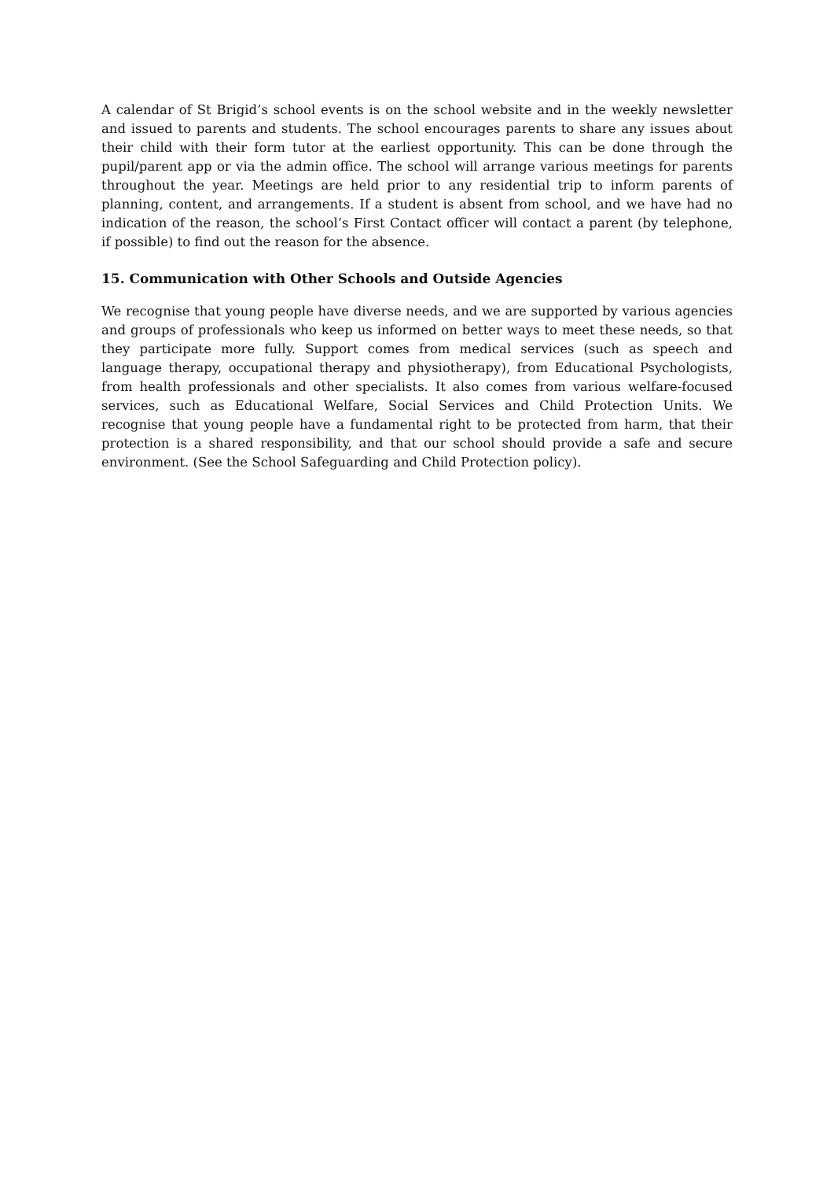A calendar of St Brigid’s school events is on the school website and in the weekly newsletter and issued to parents and students. The school encourages parents to share any issues about their child with their form tutor at the earliest opportunity. This can be done through the pupil/parent app or via the admin office. The school will arrange various meetings for parents throughout the year. Meetings are held prior to any residential trip to inform parents of planning, content, and arrangements. If a student is absent from school, and we have had no indication of the reason, the school’s First Contact officer will contact a parent (by telephone, if possible) to find out the reason for the absence.
15. Communication with Other Schools and Outside Agencies
We recognise that young people have diverse needs, and we are supported by various agencies and groups of professionals who keep us informed on better ways to meet these needs, so that they participate more fully. Support comes from medical services (such as speech and language therapy, occupational therapy and physiotherapy), from Educational Psychologists, from health professionals and other specialists. It also comes from various welfare-focused services, such as Educational Welfare, Social Services and Child Protection Units. We recognise that young people have a fundamental right to be protected from harm, that their protection is a shared responsibility, and that our school should provide a safe and secure environment. (See the School Safeguarding and Child Protection policy).